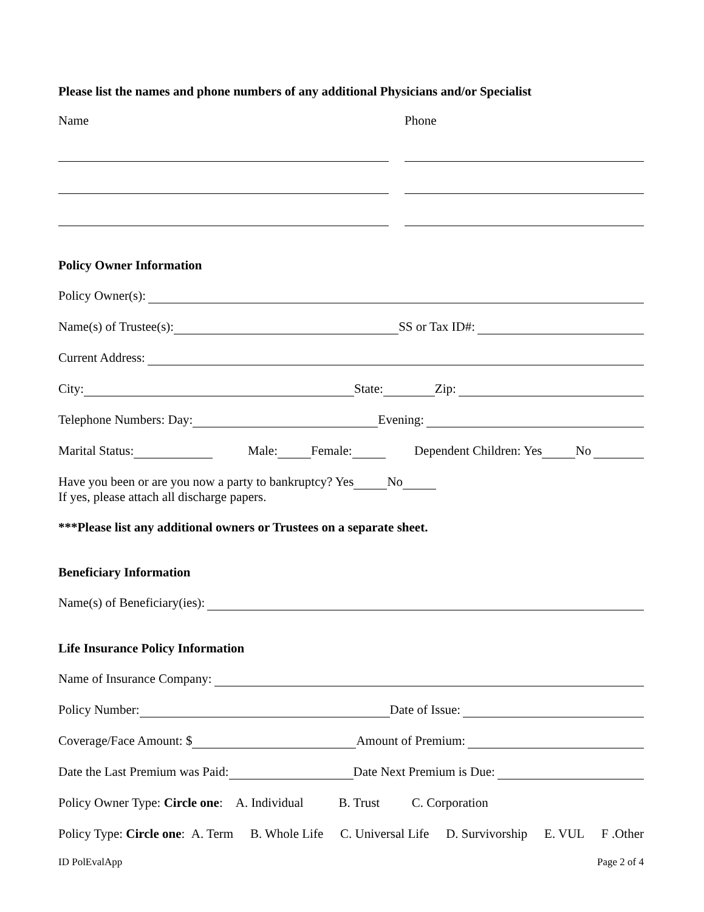Please list the names and phone numbers of any additional Physicians and/or Specialist
Name Phone
Policy Owner Information
Policy Owner(s):
Name(s) of Trustee(s): SS or Tax ID#:
Current Address:
City: State: Zip:
Telephone Numbers: Day: Evening:
Marital Status: Male: Female: Dependent Children: Yes No
Have you been or are you now a party to bankruptcy? Yes No
If yes, please attach all discharge papers.
***Please list any additional owners or Trustees on a separate sheet.
Beneficiary Information
Name(s) of Beneficiary(ies):
Life Insurance Policy Information
Name of Insurance Company:
Policy Number: Date of Issue:
Coverage/Face Amount: $ Amount of Premium:
Date the Last Premium was Paid: Date Next Premium is Due:
Policy Owner Type: Circle one: A. Individual B. Trust C. Corporation
Policy Type: Circle one: A. Term B. Whole Life C. Universal Life D. Survivorship E. VUL F .Other
ID PolEvalApp Page 2 of 4